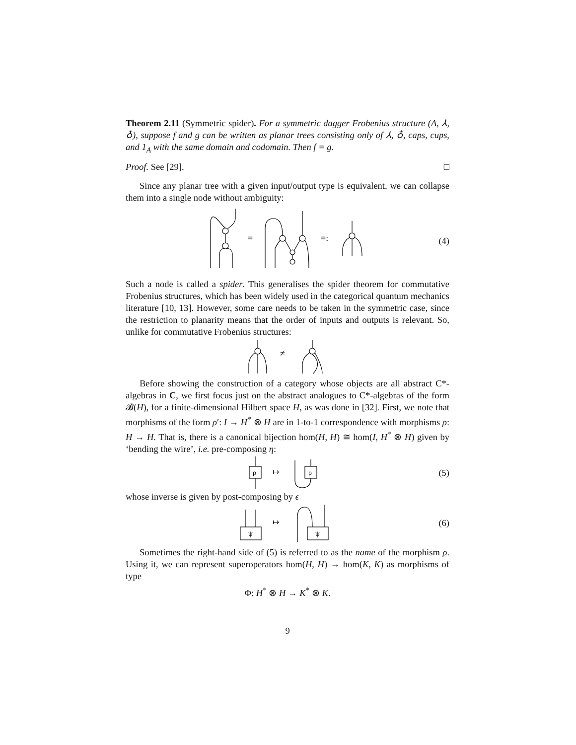Theorem 2.11 (Symmetric spider). For a symmetric dagger Frobenius structure (A, ⅄, ♁), suppose f and g can be written as planar trees consisting only of ⅄, ♁, caps, cups, and 1<sub>A</sub> with the same domain and codomain. Then f = g.
Proof. See [29]. □
Since any planar tree with a given input/output type is equivalent, we can collapse them into a single node without ambiguity:
=
=:
(4)
Such a node is called a spider. This generalises the spider theorem for commutative Frobenius structures, which has been widely used in the categorical quantum mechanics literature [10, 13]. However, some care needs to be taken in the symmetric case, since the restriction to planarity means that the order of inputs and outputs is relevant. So, unlike for commutative Frobenius structures:
≠
Before showing the construction of a category whose objects are all abstract C*-algebras in C, we first focus just on the abstract analogues to C*-algebras of the form 𝓑(H), for a finite-dimensional Hilbert space H, as was done in [32]. First, we note that morphisms of the form ρ′: I → H<sup>*</sup> ⊗ H are in 1-to-1 correspondence with morphisms ρ: H → H. That is, there is a canonical bijection hom(H, H) ≅ hom(I, H<sup>*</sup> ⊗ H) given by ‘bending the wire’, i.e. pre-composing η:
ρ
↦
ρ
(5)
whose inverse is given by post-composing by ϵ
ψ
↦
ψ
(6)
Sometimes the right-hand side of (5) is referred to as the name of the morphism ρ. Using it, we can represent superoperators hom(H, H) → hom(K, K) as morphisms of type
Φ: H<sup>*</sup> ⊗ H → K<sup>*</sup> ⊗ K.
9